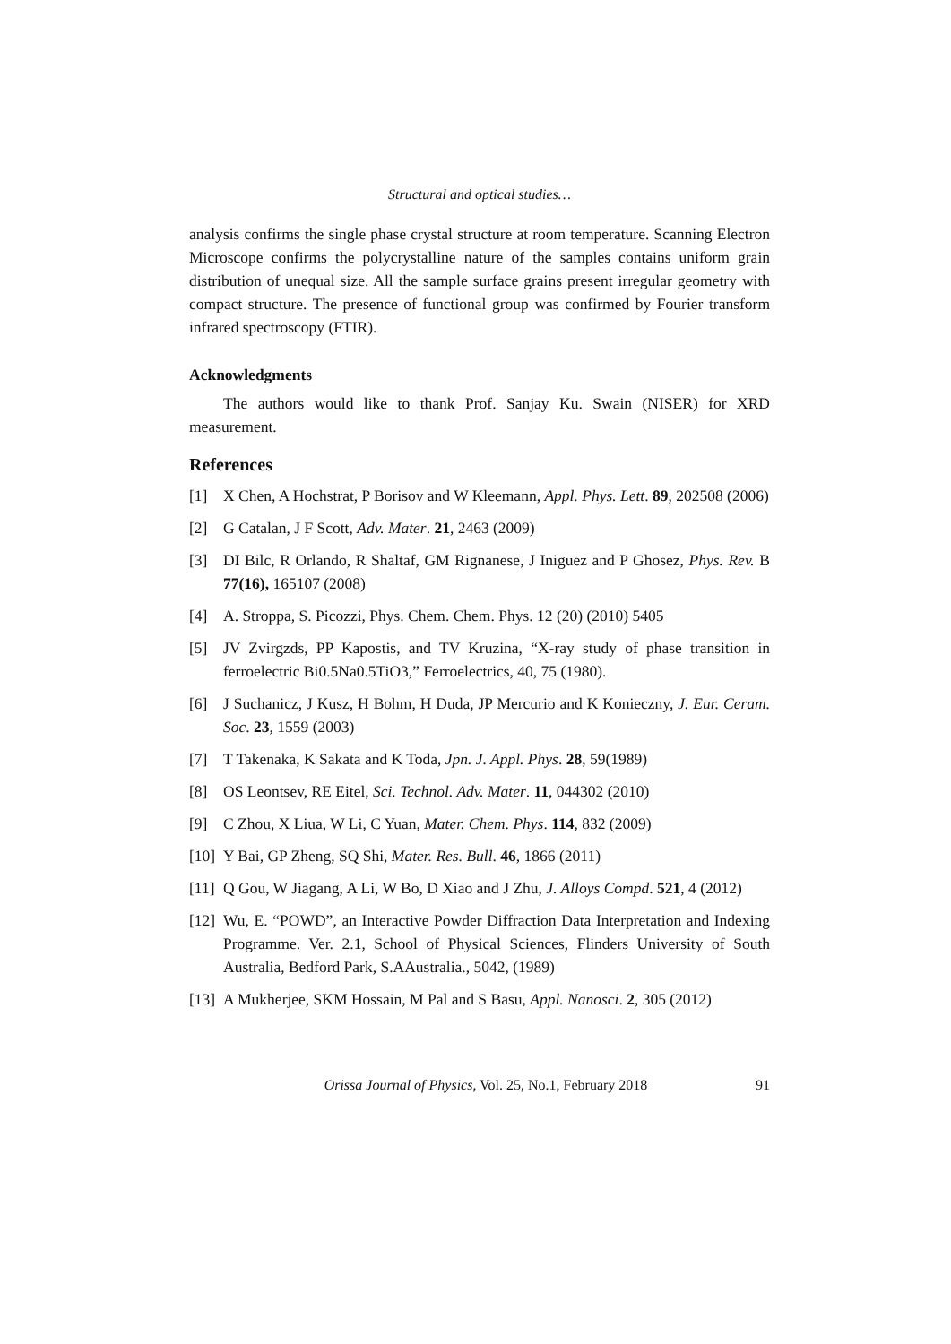Structural and optical studies…
analysis confirms the single phase crystal structure at room temperature. Scanning Electron Microscope confirms the polycrystalline nature of the samples contains uniform grain distribution of unequal size. All the sample surface grains present irregular geometry with compact structure. The presence of functional group was confirmed by Fourier transform infrared spectroscopy (FTIR).
Acknowledgments
The authors would like to thank Prof. Sanjay Ku. Swain (NISER) for XRD measurement.
References
[1] X Chen, A Hochstrat, P Borisov and W Kleemann, Appl. Phys. Lett. 89, 202508 (2006)
[2] G Catalan, J F Scott, Adv. Mater. 21, 2463 (2009)
[3] DI Bilc, R Orlando, R Shaltaf, GM Rignanese, J Iniguez and P Ghosez, Phys. Rev. B 77(16), 165107 (2008)
[4] A. Stroppa, S. Picozzi, Phys. Chem. Chem. Phys. 12 (20) (2010) 5405
[5] JV Zvirgzds, PP Kapostis, and TV Kruzina, “X-ray study of phase transition in ferroelectric Bi0.5Na0.5TiO3,” Ferroelectrics, 40, 75 (1980).
[6] J Suchanicz, J Kusz, H Bohm, H Duda, JP Mercurio and K Konieczny, J. Eur. Ceram. Soc. 23, 1559 (2003)
[7] T Takenaka, K Sakata and K Toda, Jpn. J. Appl. Phys. 28, 59(1989)
[8] OS Leontsev, RE Eitel, Sci. Technol. Adv. Mater. 11, 044302 (2010)
[9] C Zhou, X Liua, W Li, C Yuan, Mater. Chem. Phys. 114, 832 (2009)
[10] Y Bai, GP Zheng, SQ Shi, Mater. Res. Bull. 46, 1866 (2011)
[11] Q Gou, W Jiagang, A Li, W Bo, D Xiao and J Zhu, J. Alloys Compd. 521, 4 (2012)
[12] Wu, E. “POWD”, an Interactive Powder Diffraction Data Interpretation and Indexing Programme. Ver. 2.1, School of Physical Sciences, Flinders University of South Australia, Bedford Park, S.AAustralia., 5042, (1989)
[13] A Mukherjee, SKM Hossain, M Pal and S Basu, Appl. Nanosci. 2, 305 (2012)
Orissa Journal of Physics, Vol. 25, No.1, February 2018 91